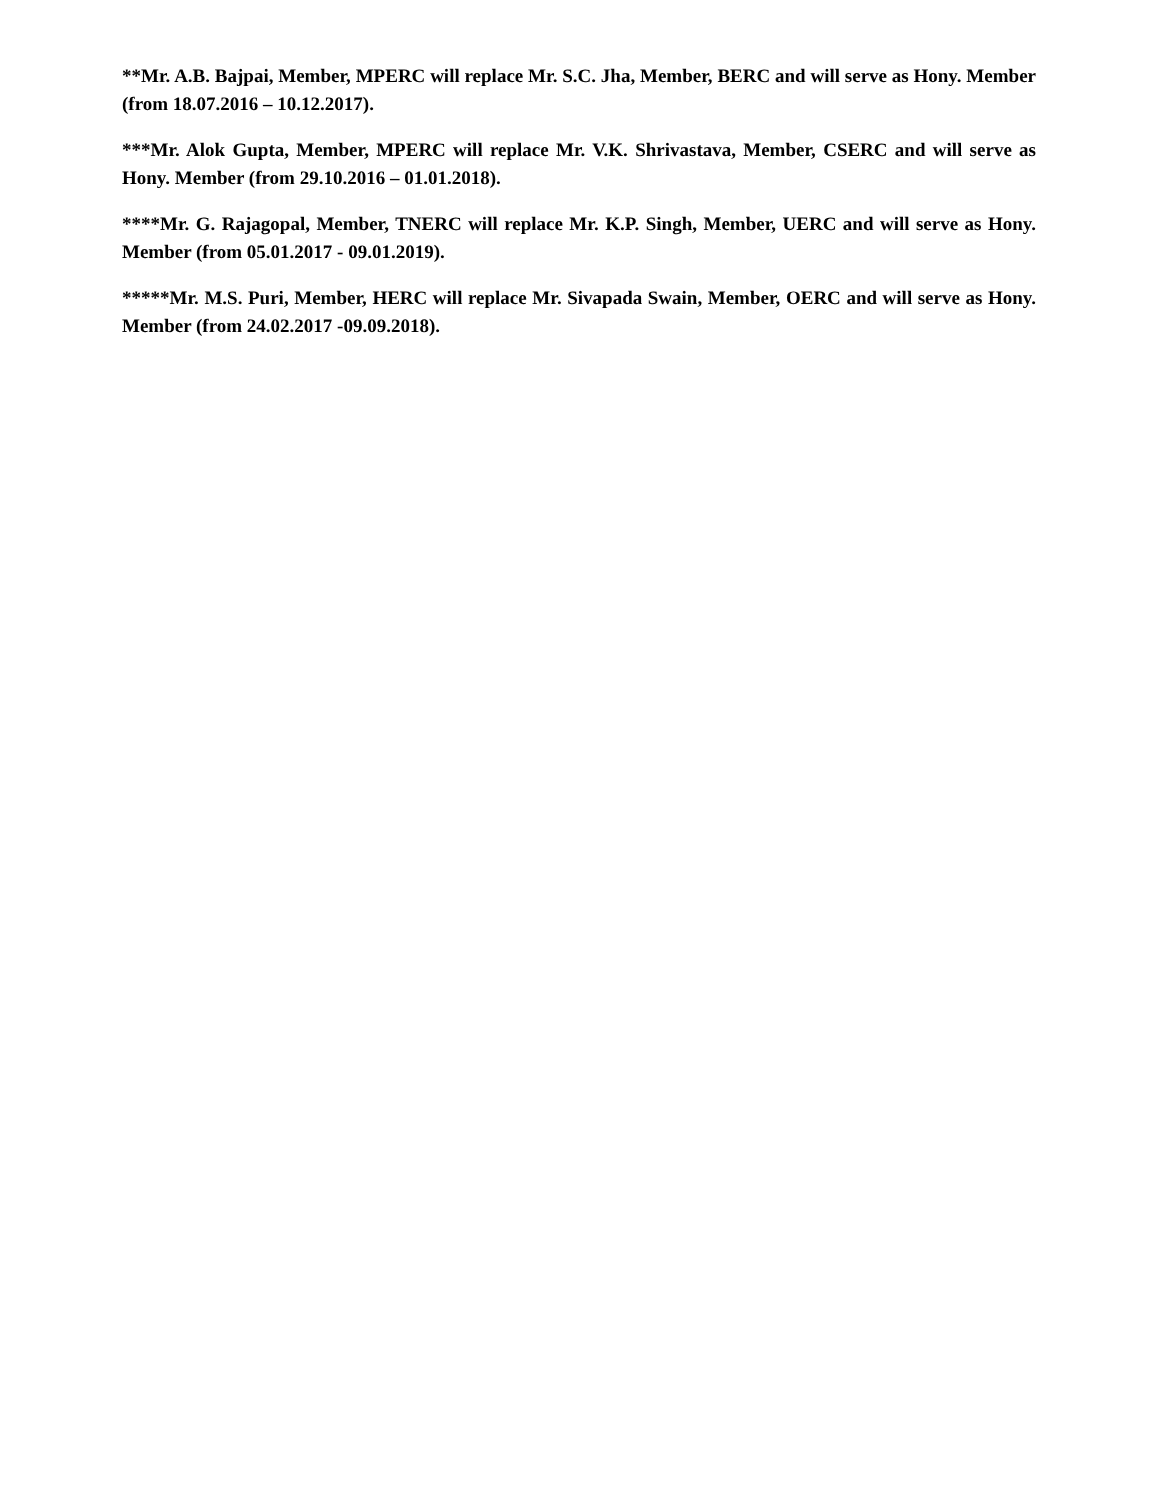**Mr. A.B. Bajpai, Member, MPERC will replace Mr. S.C. Jha, Member, BERC and will serve as Hony. Member (from 18.07.2016 – 10.12.2017).
***Mr. Alok Gupta, Member, MPERC will replace Mr. V.K. Shrivastava, Member, CSERC and will serve as Hony. Member (from 29.10.2016 – 01.01.2018).
****Mr. G. Rajagopal, Member, TNERC will replace Mr. K.P. Singh, Member, UERC and will serve as Hony. Member (from 05.01.2017 - 09.01.2019).
*****Mr. M.S. Puri, Member, HERC will replace Mr. Sivapada Swain, Member, OERC and will serve as Hony. Member (from 24.02.2017 -09.09.2018).